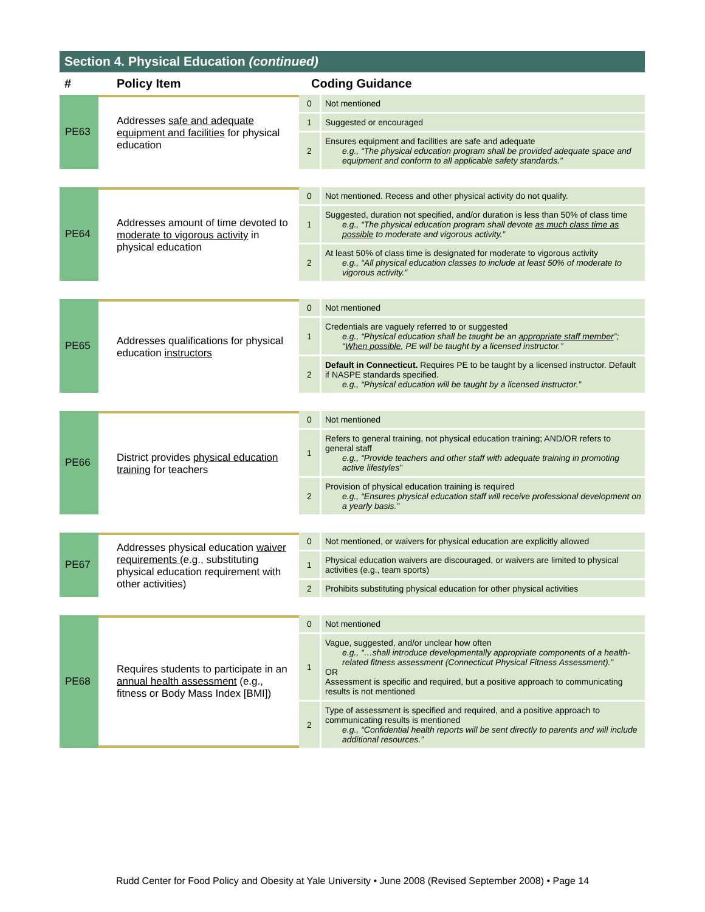Section 4. Physical Education (continued)
| # | Policy Item | Coding Guidance | |
| --- | --- | --- | --- |
| PE63 | Addresses safe and adequate equipment and facilities for physical education | 0 | Not mentioned |
| | | 1 | Suggested or encouraged |
| | | 2 | Ensures equipment and facilities are safe and adequate e.g., “The physical education program shall be provided adequate space and equipment and conform to all applicable safety standards.” |
| PE64 | Addresses amount of time devoted to moderate to vigorous activity in physical education | 0 | Not mentioned. Recess and other physical activity do not qualify. |
| | | 1 | Suggested, duration not specified, and/or duration is less than 50% of class time e.g., “The physical education program shall devote as much class time as possible to moderate and vigorous activity.” |
| | | 2 | At least 50% of class time is designated for moderate to vigorous activity e.g., “All physical education classes to include at least 50% of moderate to vigorous activity.” |
| PE65 | Addresses qualifications for physical education instructors | 0 | Not mentioned |
| | | 1 | Credentials are vaguely referred to or suggested e.g., “Physical education shall be taught be an appropriate staff member ”; “ When possible , PE will be taught by a licensed instructor.” |
| | | 2 | Default in Connecticut. Requires PE to be taught by a licensed instructor. Default if NASPE standards specified. e.g., “Physical education will be taught by a licensed instructor.” |
| PE66 | District provides physical education training for teachers | 0 | Not mentioned |
| | | 1 | Refers to general training, not physical education training; AND/OR refers to general staff e.g., “Provide teachers and other staff with adequate training in promoting active lifestyles” |
| | | 2 | Provision of physical education training is required e.g., “Ensures physical education staff will receive professional development on a yearly basis.” |
| PE67 | Addresses physical education waiver requirements (e.g., substituting physical education requirement with other activities) | 0 | Not mentioned, or waivers for physical education are explicitly allowed |
| | | 1 | Physical education waivers are discouraged, or waivers are limited to physical activities (e.g., team sports) |
| | | 2 | Prohibits substituting physical education for other physical activities |
| PE68 | Requires students to participate in an annual health assessment (e.g., fitness or Body Mass Index [BMI]) | 0 | Not mentioned |
| | | 1 | Vague, suggested, and/or unclear how often e.g., “…shall introduce developmentally appropriate components of a health-related fitness assessment (Connecticut Physical Fitness Assessment).” OR Assessment is specific and required, but a positive approach to communicating results is not mentioned |
| | | 2 | Type of assessment is specified and required, and a positive approach to communicating results is mentioned e.g., “Confidential health reports will be sent directly to parents and will include additional resources.” |
Rudd Center for Food Policy and Obesity at Yale University • June 2008 (Revised September 2008) • Page 14